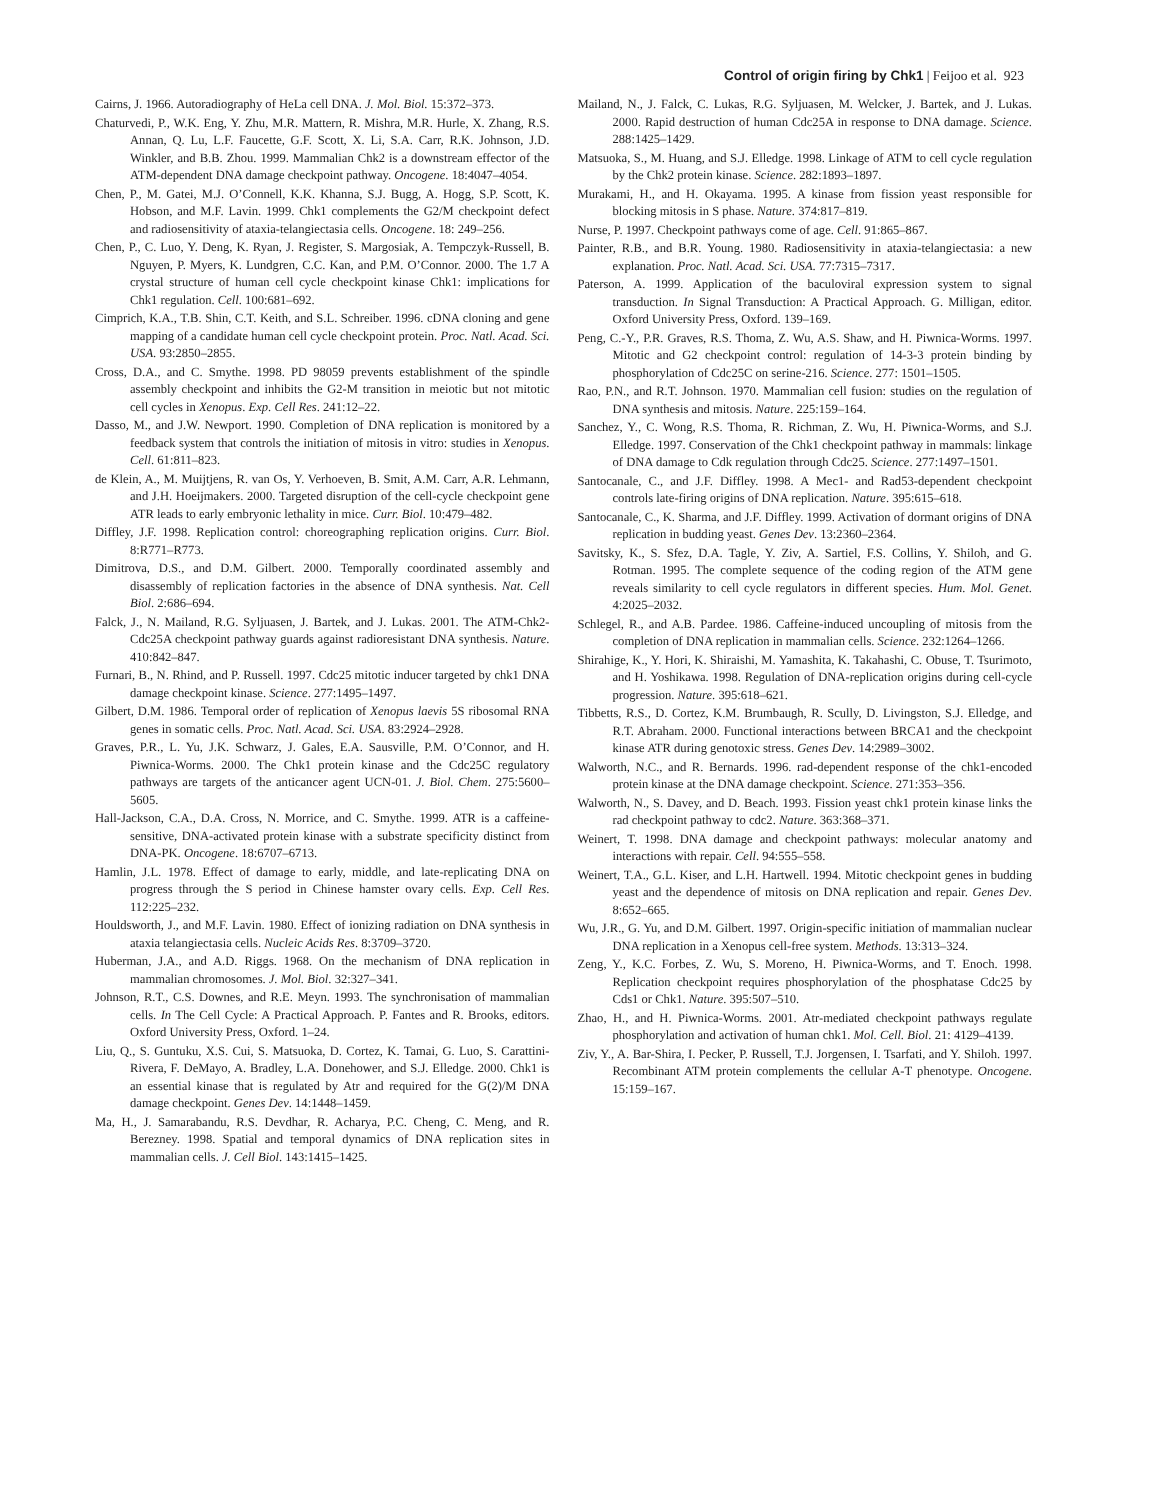Control of origin firing by Chk1 | Feijoo et al. 923
Cairns, J. 1966. Autoradiography of HeLa cell DNA. J. Mol. Biol. 15:372–373.
Chaturvedi, P., W.K. Eng, Y. Zhu, M.R. Mattern, R. Mishra, M.R. Hurle, X. Zhang, R.S. Annan, Q. Lu, L.F. Faucette, G.F. Scott, X. Li, S.A. Carr, R.K. Johnson, J.D. Winkler, and B.B. Zhou. 1999. Mammalian Chk2 is a downstream effector of the ATM-dependent DNA damage checkpoint pathway. Oncogene. 18:4047–4054.
Chen, P., M. Gatei, M.J. O’Connell, K.K. Khanna, S.J. Bugg, A. Hogg, S.P. Scott, K. Hobson, and M.F. Lavin. 1999. Chk1 complements the G2/M checkpoint defect and radiosensitivity of ataxia-telangiectasia cells. Oncogene. 18: 249–256.
Chen, P., C. Luo, Y. Deng, K. Ryan, J. Register, S. Margosiak, A. Tempczyk-Russell, B. Nguyen, P. Myers, K. Lundgren, C.C. Kan, and P.M. O’Connor. 2000. The 1.7 A crystal structure of human cell cycle checkpoint kinase Chk1: implications for Chk1 regulation. Cell. 100:681–692.
Cimprich, K.A., T.B. Shin, C.T. Keith, and S.L. Schreiber. 1996. cDNA cloning and gene mapping of a candidate human cell cycle checkpoint protein. Proc. Natl. Acad. Sci. USA. 93:2850–2855.
Cross, D.A., and C. Smythe. 1998. PD 98059 prevents establishment of the spindle assembly checkpoint and inhibits the G2-M transition in meiotic but not mitotic cell cycles in Xenopus. Exp. Cell Res. 241:12–22.
Dasso, M., and J.W. Newport. 1990. Completion of DNA replication is monitored by a feedback system that controls the initiation of mitosis in vitro: studies in Xenopus. Cell. 61:811–823.
de Klein, A., M. Muijtjens, R. van Os, Y. Verhoeven, B. Smit, A.M. Carr, A.R. Lehmann, and J.H. Hoeijmakers. 2000. Targeted disruption of the cell-cycle checkpoint gene ATR leads to early embryonic lethality in mice. Curr. Biol. 10:479–482.
Diffley, J.F. 1998. Replication control: choreographing replication origins. Curr. Biol. 8:R771–R773.
Dimitrova, D.S., and D.M. Gilbert. 2000. Temporally coordinated assembly and disassembly of replication factories in the absence of DNA synthesis. Nat. Cell Biol. 2:686–694.
Falck, J., N. Mailand, R.G. Syljuasen, J. Bartek, and J. Lukas. 2001. The ATM-Chk2-Cdc25A checkpoint pathway guards against radioresistant DNA synthesis. Nature. 410:842–847.
Furnari, B., N. Rhind, and P. Russell. 1997. Cdc25 mitotic inducer targeted by chk1 DNA damage checkpoint kinase. Science. 277:1495–1497.
Gilbert, D.M. 1986. Temporal order of replication of Xenopus laevis 5S ribosomal RNA genes in somatic cells. Proc. Natl. Acad. Sci. USA. 83:2924–2928.
Graves, P.R., L. Yu, J.K. Schwarz, J. Gales, E.A. Sausville, P.M. O’Connor, and H. Piwnica-Worms. 2000. The Chk1 protein kinase and the Cdc25C regulatory pathways are targets of the anticancer agent UCN-01. J. Biol. Chem. 275:5600–5605.
Hall-Jackson, C.A., D.A. Cross, N. Morrice, and C. Smythe. 1999. ATR is a caffeine-sensitive, DNA-activated protein kinase with a substrate specificity distinct from DNA-PK. Oncogene. 18:6707–6713.
Hamlin, J.L. 1978. Effect of damage to early, middle, and late-replicating DNA on progress through the S period in Chinese hamster ovary cells. Exp. Cell Res. 112:225–232.
Houldsworth, J., and M.F. Lavin. 1980. Effect of ionizing radiation on DNA synthesis in ataxia telangiectasia cells. Nucleic Acids Res. 8:3709–3720.
Huberman, J.A., and A.D. Riggs. 1968. On the mechanism of DNA replication in mammalian chromosomes. J. Mol. Biol. 32:327–341.
Johnson, R.T., C.S. Downes, and R.E. Meyn. 1993. The synchronisation of mammalian cells. In The Cell Cycle: A Practical Approach. P. Fantes and R. Brooks, editors. Oxford University Press, Oxford. 1–24.
Liu, Q., S. Guntuku, X.S. Cui, S. Matsuoka, D. Cortez, K. Tamai, G. Luo, S. Carattini-Rivera, F. DeMayo, A. Bradley, L.A. Donehower, and S.J. Elledge. 2000. Chk1 is an essential kinase that is regulated by Atr and required for the G(2)/M DNA damage checkpoint. Genes Dev. 14:1448–1459.
Ma, H., J. Samarabandu, R.S. Devdhar, R. Acharya, P.C. Cheng, C. Meng, and R. Berezney. 1998. Spatial and temporal dynamics of DNA replication sites in mammalian cells. J. Cell Biol. 143:1415–1425.
Mailand, N., J. Falck, C. Lukas, R.G. Syljuasen, M. Welcker, J. Bartek, and J. Lukas. 2000. Rapid destruction of human Cdc25A in response to DNA damage. Science. 288:1425–1429.
Matsuoka, S., M. Huang, and S.J. Elledge. 1998. Linkage of ATM to cell cycle regulation by the Chk2 protein kinase. Science. 282:1893–1897.
Murakami, H., and H. Okayama. 1995. A kinase from fission yeast responsible for blocking mitosis in S phase. Nature. 374:817–819.
Nurse, P. 1997. Checkpoint pathways come of age. Cell. 91:865–867.
Painter, R.B., and B.R. Young. 1980. Radiosensitivity in ataxia-telangiectasia: a new explanation. Proc. Natl. Acad. Sci. USA. 77:7315–7317.
Paterson, A. 1999. Application of the baculoviral expression system to signal transduction. In Signal Transduction: A Practical Approach. G. Milligan, editor. Oxford University Press, Oxford. 139–169.
Peng, C.-Y., P.R. Graves, R.S. Thoma, Z. Wu, A.S. Shaw, and H. Piwnica-Worms. 1997. Mitotic and G2 checkpoint control: regulation of 14-3-3 protein binding by phosphorylation of Cdc25C on serine-216. Science. 277: 1501–1505.
Rao, P.N., and R.T. Johnson. 1970. Mammalian cell fusion: studies on the regulation of DNA synthesis and mitosis. Nature. 225:159–164.
Sanchez, Y., C. Wong, R.S. Thoma, R. Richman, Z. Wu, H. Piwnica-Worms, and S.J. Elledge. 1997. Conservation of the Chk1 checkpoint pathway in mammals: linkage of DNA damage to Cdk regulation through Cdc25. Science. 277:1497–1501.
Santocanale, C., and J.F. Diffley. 1998. A Mec1- and Rad53-dependent checkpoint controls late-firing origins of DNA replication. Nature. 395:615–618.
Santocanale, C., K. Sharma, and J.F. Diffley. 1999. Activation of dormant origins of DNA replication in budding yeast. Genes Dev. 13:2360–2364.
Savitsky, K., S. Sfez, D.A. Tagle, Y. Ziv, A. Sartiel, F.S. Collins, Y. Shiloh, and G. Rotman. 1995. The complete sequence of the coding region of the ATM gene reveals similarity to cell cycle regulators in different species. Hum. Mol. Genet. 4:2025–2032.
Schlegel, R., and A.B. Pardee. 1986. Caffeine-induced uncoupling of mitosis from the completion of DNA replication in mammalian cells. Science. 232:1264–1266.
Shirahige, K., Y. Hori, K. Shiraishi, M. Yamashita, K. Takahashi, C. Obuse, T. Tsurimoto, and H. Yoshikawa. 1998. Regulation of DNA-replication origins during cell-cycle progression. Nature. 395:618–621.
Tibbetts, R.S., D. Cortez, K.M. Brumbaugh, R. Scully, D. Livingston, S.J. Elledge, and R.T. Abraham. 2000. Functional interactions between BRCA1 and the checkpoint kinase ATR during genotoxic stress. Genes Dev. 14:2989–3002.
Walworth, N.C., and R. Bernards. 1996. rad-dependent response of the chk1-encoded protein kinase at the DNA damage checkpoint. Science. 271:353–356.
Walworth, N., S. Davey, and D. Beach. 1993. Fission yeast chk1 protein kinase links the rad checkpoint pathway to cdc2. Nature. 363:368–371.
Weinert, T. 1998. DNA damage and checkpoint pathways: molecular anatomy and interactions with repair. Cell. 94:555–558.
Weinert, T.A., G.L. Kiser, and L.H. Hartwell. 1994. Mitotic checkpoint genes in budding yeast and the dependence of mitosis on DNA replication and repair. Genes Dev. 8:652–665.
Wu, J.R., G. Yu, and D.M. Gilbert. 1997. Origin-specific initiation of mammalian nuclear DNA replication in a Xenopus cell-free system. Methods. 13:313–324.
Zeng, Y., K.C. Forbes, Z. Wu, S. Moreno, H. Piwnica-Worms, and T. Enoch. 1998. Replication checkpoint requires phosphorylation of the phosphatase Cdc25 by Cds1 or Chk1. Nature. 395:507–510.
Zhao, H., and H. Piwnica-Worms. 2001. Atr-mediated checkpoint pathways regulate phosphorylation and activation of human chk1. Mol. Cell. Biol. 21: 4129–4139.
Ziv, Y., A. Bar-Shira, I. Pecker, P. Russell, T.J. Jorgensen, I. Tsarfati, and Y. Shiloh. 1997. Recombinant ATM protein complements the cellular A-T phenotype. Oncogene. 15:159–167.